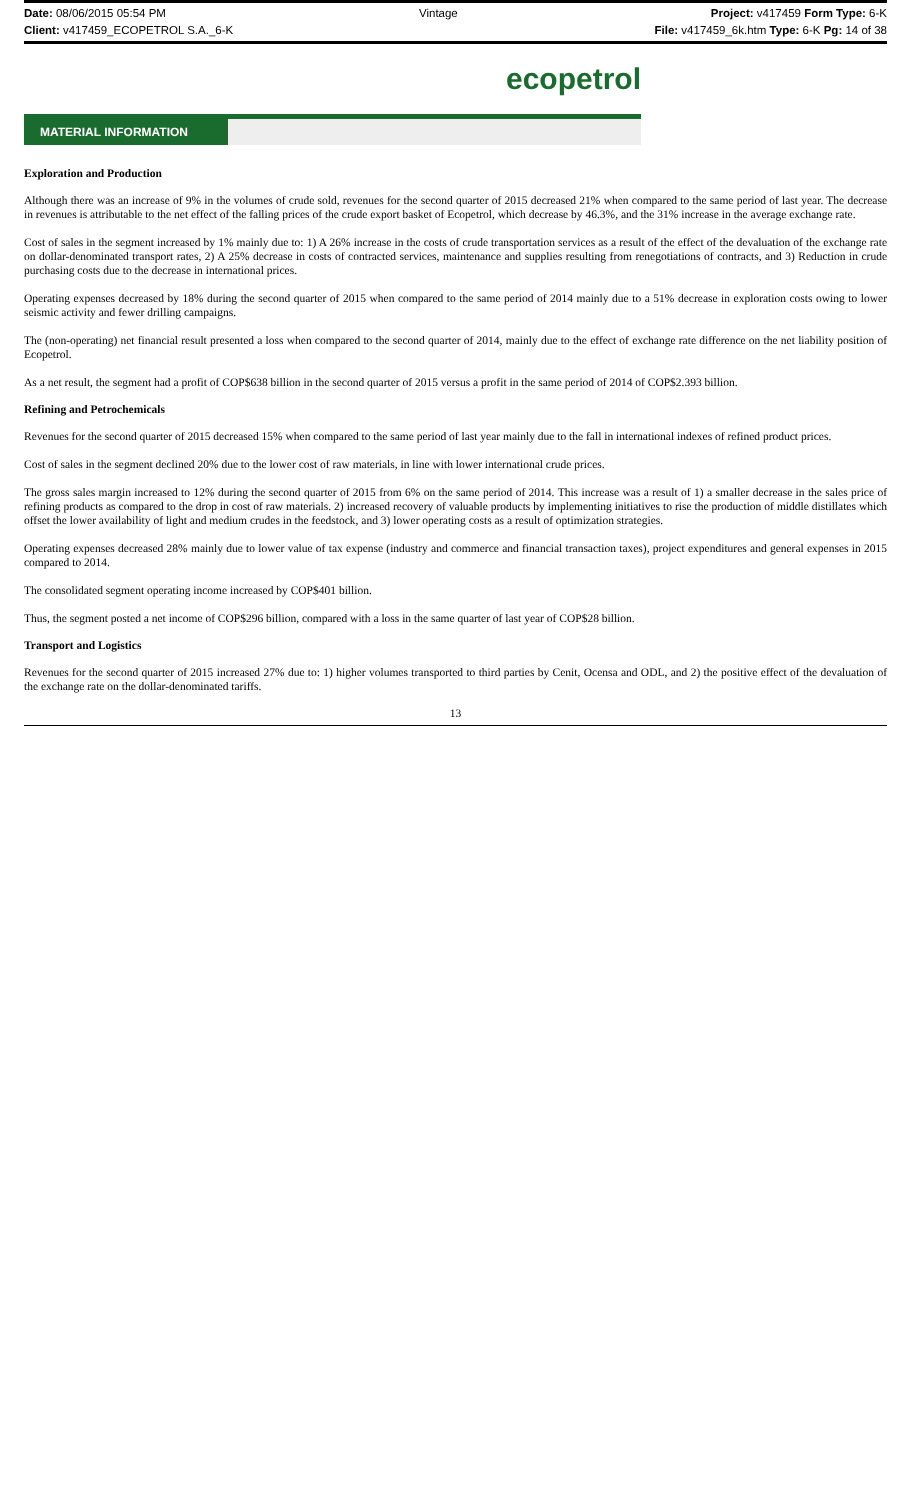Date: 08/06/2015 05:54 PM Vintage Project: v417459 Form Type: 6-K
Client: v417459_ECOPETROL S.A._6-K File: v417459_6k.htm Type: 6-K Pg: 14 of 38
ecopetrol
MATERIAL INFORMATION
Exploration and Production
Although there was an increase of 9% in the volumes of crude sold, revenues for the second quarter of 2015 decreased 21% when compared to the same period of last year. The decrease in revenues is attributable to the net effect of the falling prices of the crude export basket of Ecopetrol, which decrease by 46.3%, and the 31% increase in the average exchange rate.
Cost of sales in the segment increased by 1% mainly due to: 1) A 26% increase in the costs of crude transportation services as a result of the effect of the devaluation of the exchange rate on dollar-denominated transport rates, 2) A 25% decrease in costs of contracted services, maintenance and supplies resulting from renegotiations of contracts, and 3) Reduction in crude purchasing costs due to the decrease in international prices.
Operating expenses decreased by 18% during the second quarter of 2015 when compared to the same period of 2014 mainly due to a 51% decrease in exploration costs owing to lower seismic activity and fewer drilling campaigns.
The (non-operating) net financial result presented a loss when compared to the second quarter of 2014, mainly due to the effect of exchange rate difference on the net liability position of Ecopetrol.
As a net result, the segment had a profit of COP$638 billion in the second quarter of 2015 versus a profit in the same period of 2014 of COP$2.393 billion.
Refining and Petrochemicals
Revenues for the second quarter of 2015 decreased 15% when compared to the same period of last year mainly due to the fall in international indexes of refined product prices.
Cost of sales in the segment declined 20% due to the lower cost of raw materials, in line with lower international crude prices.
The gross sales margin increased to 12% during the second quarter of 2015 from 6% on the same period of 2014. This increase was a result of 1) a smaller decrease in the sales price of refining products as compared to the drop in cost of raw materials. 2) increased recovery of valuable products by implementing initiatives to rise the production of middle distillates which offset the lower availability of light and medium crudes in the feedstock, and 3) lower operating costs as a result of optimization strategies.
Operating expenses decreased 28% mainly due to lower value of tax expense (industry and commerce and financial transaction taxes), project expenditures and general expenses in 2015 compared to 2014.
The consolidated segment operating income increased by COP$401 billion.
Thus, the segment posted a net income of COP$296 billion, compared with a loss in the same quarter of last year of COP$28 billion.
Transport and Logistics
Revenues for the second quarter of 2015 increased 27% due to: 1) higher volumes transported to third parties by Cenit, Ocensa and ODL, and 2) the positive effect of the devaluation of the exchange rate on the dollar-denominated tariffs.
13